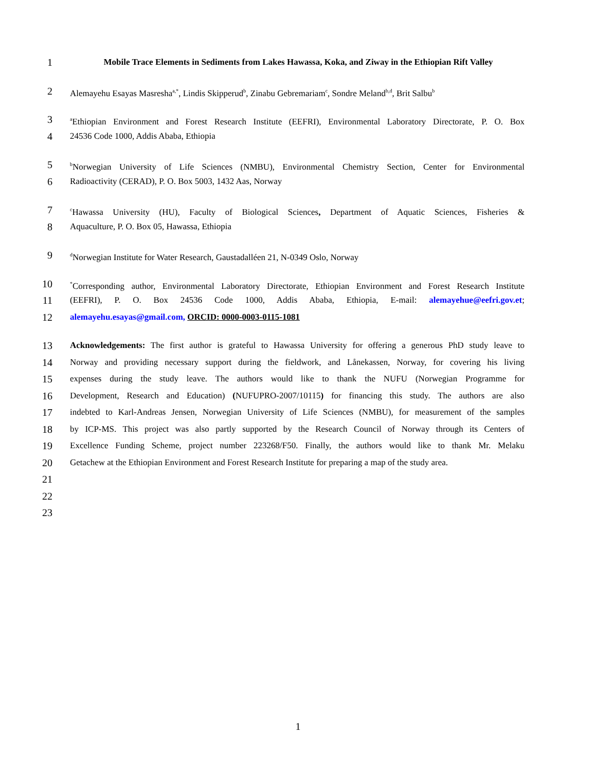1 Mobile Trace Elements in Sediments from Lakes Hawassa, Koka, and Ziway in the Ethiopian Rift Valley
2 Alemayehu Esayas Masresha<sup>a,*</sup>, Lindis Skipperud<sup>b</sup>, Zinabu Gebremariam<sup>c</sup>, Sondre Meland<sup>b,d</sup>, Brit Salbu<sup>b</sup>
3 <sup>a</sup>Ethiopian Environment and Forest Research Institute (EEFRI), Environmental Laboratory Directorate, P. O. Box
4 24536 Code 1000, Addis Ababa, Ethiopia
5 <sup>b</sup>Norwegian University of Life Sciences (NMBU), Environmental Chemistry Section, Center for Environmental
6 Radioactivity (CERAD), P. O. Box 5003, 1432 Aas, Norway
7 <sup>c</sup>Hawassa University (HU), Faculty of Biological Sciences, Department of Aquatic Sciences, Fisheries &
8 Aquaculture, P. O. Box 05, Hawassa, Ethiopia
9 <sup>d</sup>Norwegian Institute for Water Research, Gaustadalléen 21, N-0349 Oslo, Norway
10<sup>*</sup>Corresponding author, Environmental Laboratory Directorate, Ethiopian Environment and Forest Research Institute
11 (EEFRI), P. O. Box 24536 Code 1000, Addis Ababa, Ethiopia, E-mail: alemayehue@eefri.gov.et;
12 alemayehu.esayas@gmail.com, ORCID: 0000-0003-0115-1081
13 Acknowledgements: The first author is grateful to Hawassa University for offering a generous PhD study leave to
14 Norway and providing necessary support during the fieldwork, and Lånekassen, Norway, for covering his living
15 expenses during the study leave. The authors would like to thank the NUFU (Norwegian Programme for
16 Development, Research and Education) (NUFUPRO-2007/10115) for financing this study. The authors are also
17 indebted to Karl-Andreas Jensen, Norwegian University of Life Sciences (NMBU), for measurement of the samples
18 by ICP-MS. This project was also partly supported by the Research Council of Norway through its Centers of
19 Excellence Funding Scheme, project number 223268/F50. Finally, the authors would like to thank Mr. Melaku
20 Getachew at the Ethiopian Environment and Forest Research Institute for preparing a map of the study area.
21 22 23
1